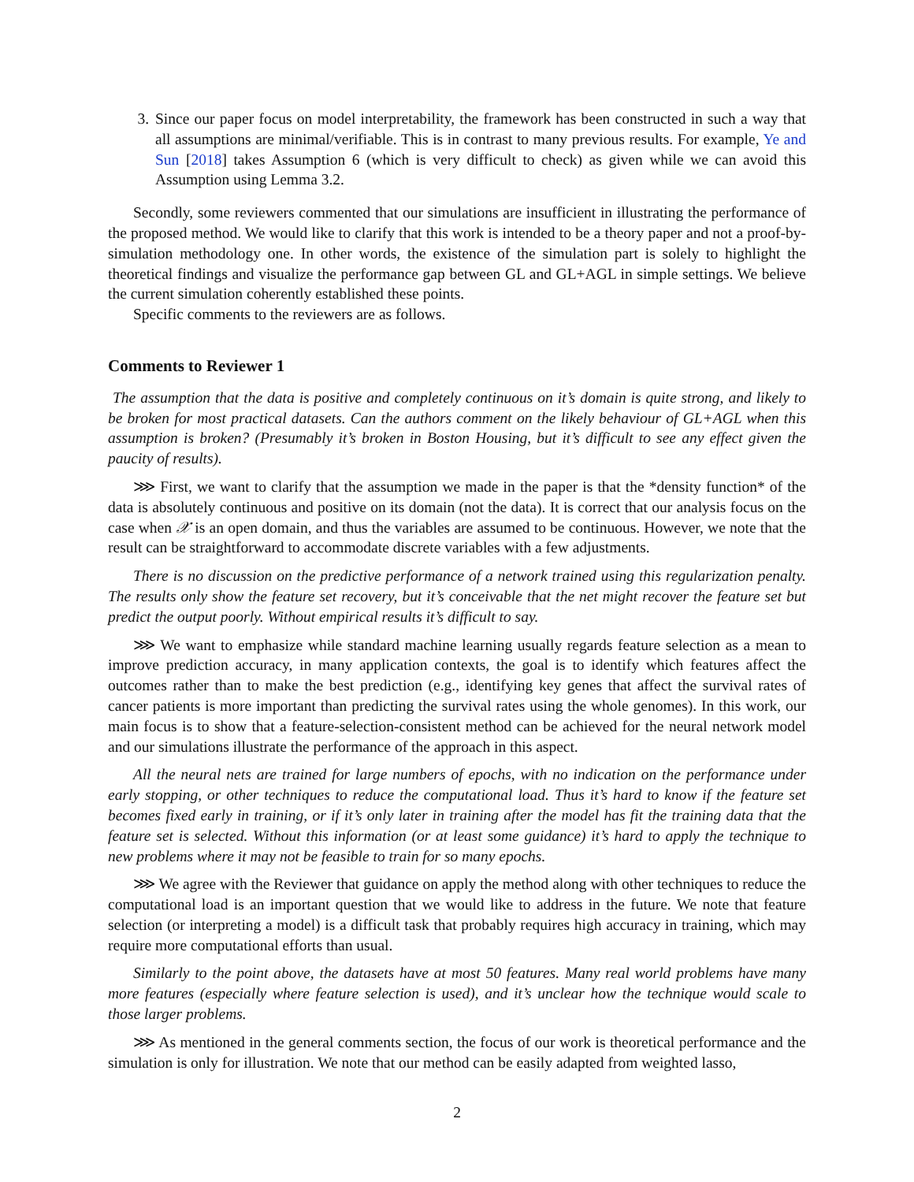3. Since our paper focus on model interpretability, the framework has been constructed in such a way that all assumptions are minimal/verifiable. This is in contrast to many previous results. For example, Ye and Sun [2018] takes Assumption 6 (which is very difficult to check) as given while we can avoid this Assumption using Lemma 3.2.
Secondly, some reviewers commented that our simulations are insufficient in illustrating the performance of the proposed method. We would like to clarify that this work is intended to be a theory paper and not a proof-by-simulation methodology one. In other words, the existence of the simulation part is solely to highlight the theoretical findings and visualize the performance gap between GL and GL+AGL in simple settings. We believe the current simulation coherently established these points.
Specific comments to the reviewers are as follows.
Comments to Reviewer 1
The assumption that the data is positive and completely continuous on it’s domain is quite strong, and likely to be broken for most practical datasets. Can the authors comment on the likely behaviour of GL+AGL when this assumption is broken? (Presumably it’s broken in Boston Housing, but it’s difficult to see any effect given the paucity of results).
⋙ First, we want to clarify that the assumption we made in the paper is that the *density function* of the data is absolutely continuous and positive on its domain (not the data). It is correct that our analysis focus on the case when 𝒳 is an open domain, and thus the variables are assumed to be continuous. However, we note that the result can be straightforward to accommodate discrete variables with a few adjustments.
There is no discussion on the predictive performance of a network trained using this regularization penalty. The results only show the feature set recovery, but it’s conceivable that the net might recover the feature set but predict the output poorly. Without empirical results it’s difficult to say.
⋙ We want to emphasize while standard machine learning usually regards feature selection as a mean to improve prediction accuracy, in many application contexts, the goal is to identify which features affect the outcomes rather than to make the best prediction (e.g., identifying key genes that affect the survival rates of cancer patients is more important than predicting the survival rates using the whole genomes). In this work, our main focus is to show that a feature-selection-consistent method can be achieved for the neural network model and our simulations illustrate the performance of the approach in this aspect.
All the neural nets are trained for large numbers of epochs, with no indication on the performance under early stopping, or other techniques to reduce the computational load. Thus it’s hard to know if the feature set becomes fixed early in training, or if it’s only later in training after the model has fit the training data that the feature set is selected. Without this information (or at least some guidance) it’s hard to apply the technique to new problems where it may not be feasible to train for so many epochs.
⋙ We agree with the Reviewer that guidance on apply the method along with other techniques to reduce the computational load is an important question that we would like to address in the future. We note that feature selection (or interpreting a model) is a difficult task that probably requires high accuracy in training, which may require more computational efforts than usual.
Similarly to the point above, the datasets have at most 50 features. Many real world problems have many more features (especially where feature selection is used), and it’s unclear how the technique would scale to those larger problems.
⋙ As mentioned in the general comments section, the focus of our work is theoretical performance and the simulation is only for illustration. We note that our method can be easily adapted from weighted lasso,
2